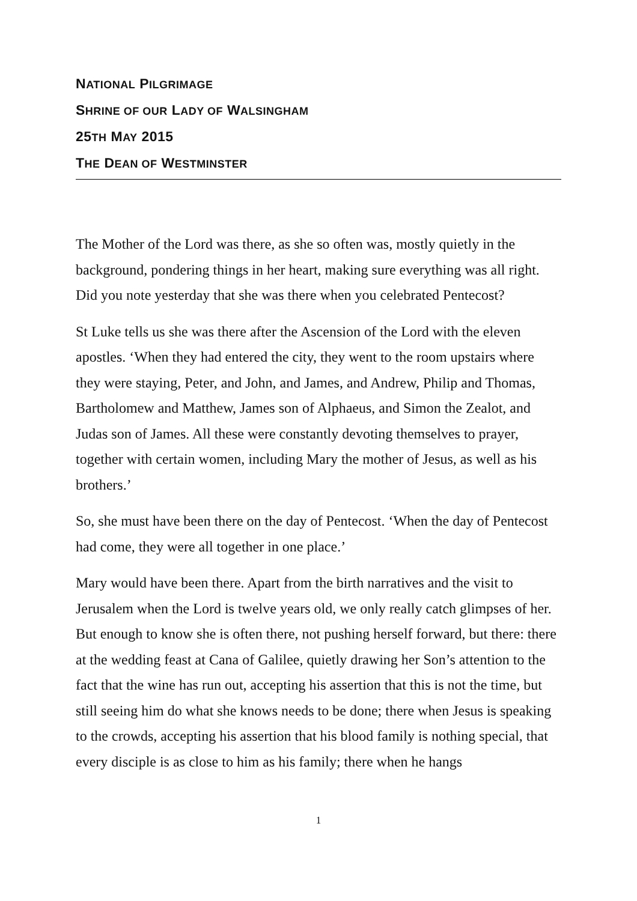NATIONAL PILGRIMAGE
SHRINE OF OUR LADY OF WALSINGHAM
25TH MAY 2015
THE DEAN OF WESTMINSTER
The Mother of the Lord was there, as she so often was, mostly quietly in the background, pondering things in her heart, making sure everything was all right. Did you note yesterday that she was there when you celebrated Pentecost?
St Luke tells us she was there after the Ascension of the Lord with the eleven apostles. ‘When they had entered the city, they went to the room upstairs where they were staying, Peter, and John, and James, and Andrew, Philip and Thomas, Bartholomew and Matthew, James son of Alphaeus, and Simon the Zealot, and Judas son of James. All these were constantly devoting themselves to prayer, together with certain women, including Mary the mother of Jesus, as well as his brothers.’
So, she must have been there on the day of Pentecost. ‘When the day of Pentecost had come, they were all together in one place.’
Mary would have been there. Apart from the birth narratives and the visit to Jerusalem when the Lord is twelve years old, we only really catch glimpses of her. But enough to know she is often there, not pushing herself forward, but there: there at the wedding feast at Cana of Galilee, quietly drawing her Son’s attention to the fact that the wine has run out, accepting his assertion that this is not the time, but still seeing him do what she knows needs to be done; there when Jesus is speaking to the crowds, accepting his assertion that his blood family is nothing special, that every disciple is as close to him as his family; there when he hangs
1